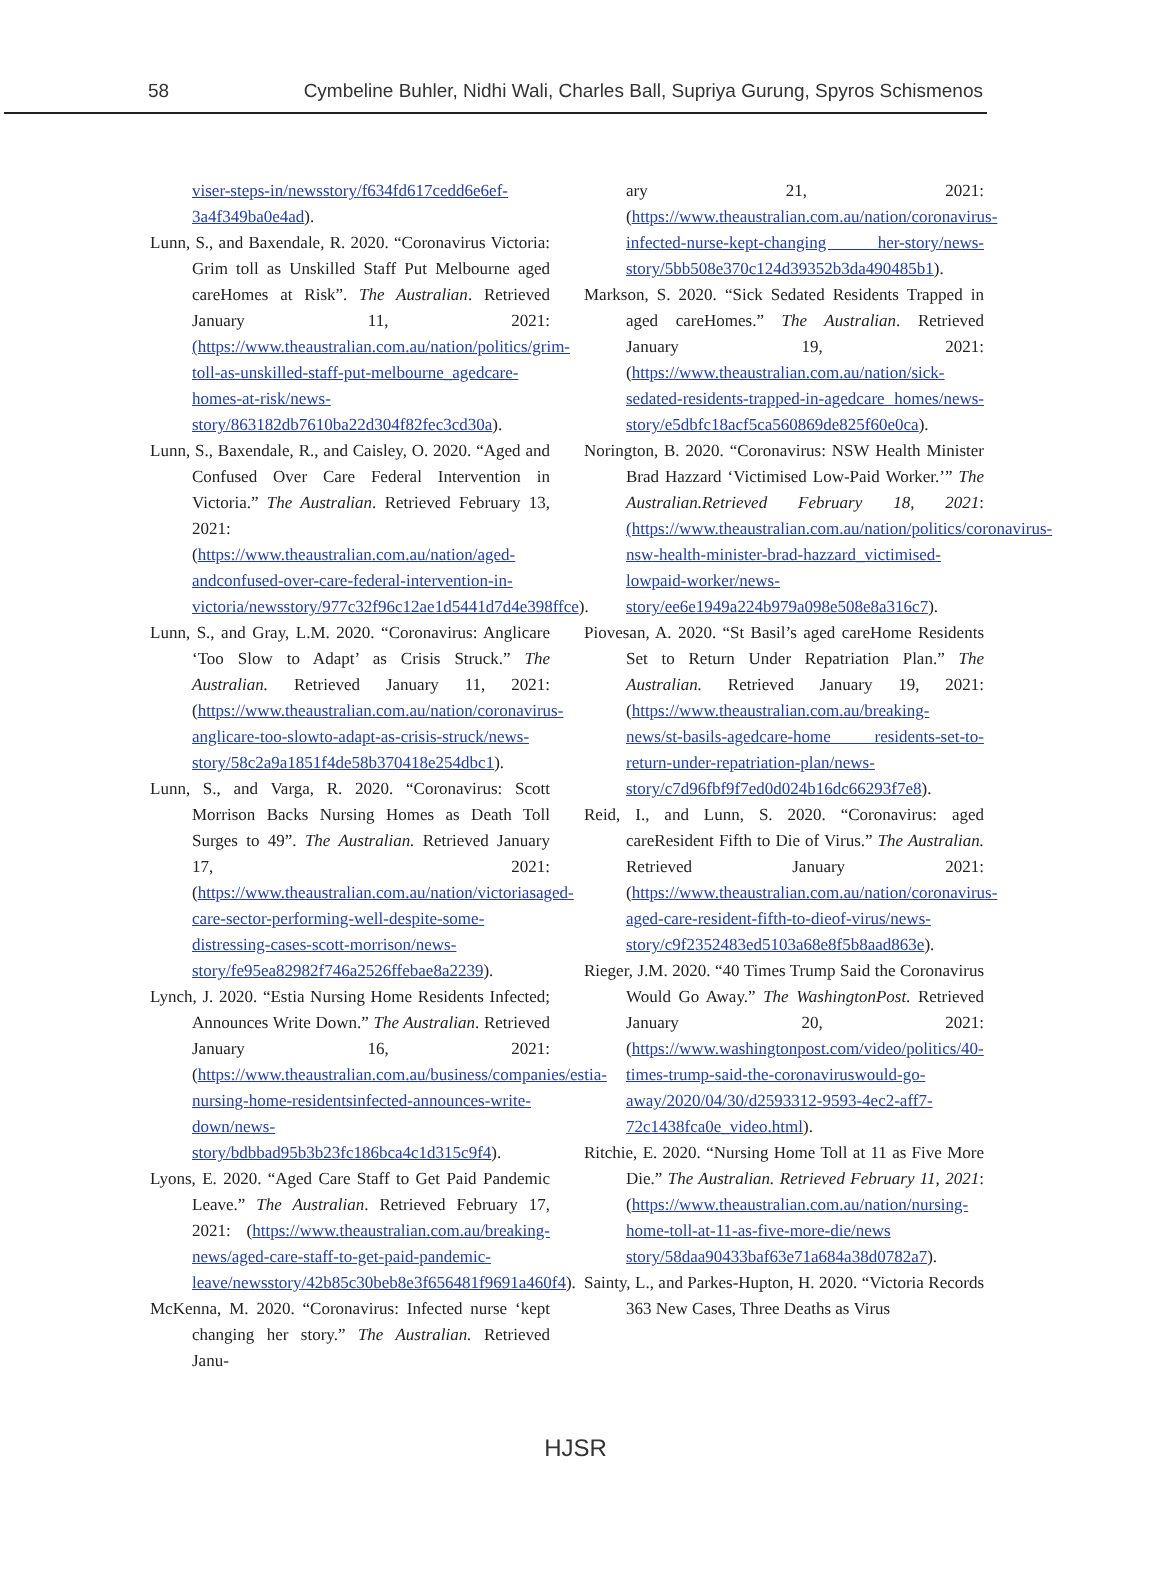58 Cymbeline Buhler, Nidhi Wali, Charles Ball, Supriya Gurung, Spyros Schismenos
viser-steps-in/newsstory/f634fd617cedd6e6ef-3a4f349ba0e4ad).
Lunn, S., and Baxendale, R. 2020. “Coronavirus Victoria: Grim toll as Unskilled Staff Put Melbourne aged careHomes at Risk”. The Australian. Retrieved January 11, 2021: (https://www.theaustralian.com.au/nation/politics/grim-toll-as-unskilled-staff-put-melbourne_agedcare-homes-at-risk/news-story/863182db7610ba22d304f82fec3cd30a).
Lunn, S., Baxendale, R., and Caisley, O. 2020. “Aged and Confused Over Care Federal Intervention in Victoria.” The Australian. Retrieved February 13, 2021: (https://www.theaustralian.com.au/nation/aged-andconfused-over-care-federal-intervention-in-victoria/newsstory/977c32f96c12ae1d5441d7d4e398ffce).
Lunn, S., and Gray, L.M. 2020. “Coronavirus: Anglicare ‘Too Slow to Adapt’ as Crisis Struck.” The Australian. Retrieved January 11, 2021: (https://www.theaustralian.com.au/nation/coronavirus-anglicare-too-slowto-adapt-as-crisis-struck/news-story/58c2a9a1851f4de58b370418e254dbc1).
Lunn, S., and Varga, R. 2020. “Coronavirus: Scott Morrison Backs Nursing Homes as Death Toll Surges to 49”. The Australian. Retrieved January 17, 2021: (https://www.theaustralian.com.au/nation/victoriasaged-care-sector-performing-well-despite-some-distressing-cases-scott-morrison/news-story/fe95ea82982f746a2526ffebae8a2239).
Lynch, J. 2020. “Estia Nursing Home Residents Infected; Announces Write Down.” The Australian. Retrieved January 16, 2021: (https://www.theaustralian.com.au/business/companies/estia-nursing-home-residentsinfected-announces-write-down/news-story/bdbbad95b3b23fc186bca4c1d315c9f4).
Lyons, E. 2020. “Aged Care Staff to Get Paid Pandemic Leave.” The Australian. Retrieved February 17, 2021: (https://www.theaustralian.com.au/breaking-news/aged-care-staff-to-get-paid-pandemic-leave/newsstory/42b85c30beb8e3f656481f9691a460f4).
McKenna, M. 2020. “Coronavirus: Infected nurse ‘kept changing her story.” The Australian. Retrieved Janu-
ary 21, 2021: (https://www.theaustralian.com.au/nation/coronavirus-infected-nurse-kept-changing her-story/news-story/5bb508e370c124d39352b3da490485b1).
Markson, S. 2020. “Sick Sedated Residents Trapped in aged careHomes.” The Australian. Retrieved January 19, 2021: (https://www.theaustralian.com.au/nation/sick-sedated-residents-trapped-in-agedcare homes/news-story/e5dbfc18acf5ca560869de825f60e0ca).
Norington, B. 2020. “Coronavirus: NSW Health Minister Brad Hazzard ‘Victimised Low-Paid Worker.’” The Australian.Retrieved February 18, 2021: (https://www.theaustralian.com.au/nation/politics/coronavirus-nsw-health-minister-brad-hazzard_victimised-lowpaid-worker/news-story/ee6e1949a224b979a098e508e8a316c7).
Piovesan, A. 2020. “St Basil’s aged careHome Residents Set to Return Under Repatriation Plan.” The Australian. Retrieved January 19, 2021: (https://www.theaustralian.com.au/breaking-news/st-basils-agedcare-home residents-set-to-return-under-repatriation-plan/news-story/c7d96fbf9f7ed0d024b16dc66293f7e8).
Reid, I., and Lunn, S. 2020. “Coronavirus: aged careResident Fifth to Die of Virus.” The Australian. Retrieved January 2021: (https://www.theaustralian.com.au/nation/coronavirus-aged-care-resident-fifth-to-dieof-virus/news-story/c9f2352483ed5103a68e8f5b8aad863e).
Rieger, J.M. 2020. “40 Times Trump Said the Coronavirus Would Go Away.” The WashingtonPost. Retrieved January 20, 2021: (https://www.washingtonpost.com/video/politics/40-times-trump-said-the-coronaviruswould-go-away/2020/04/30/d2593312-9593-4ec2-aff7-72c1438fca0e_video.html).
Ritchie, E. 2020. “Nursing Home Toll at 11 as Five More Die.” The Australian. Retrieved February 11, 2021: (https://www.theaustralian.com.au/nation/nursing-home-toll-at-11-as-five-more-die/news story/58daa90433baf63e71a684a38d0782a7).
Sainty, L., and Parkes-Hupton, H. 2020. “Victoria Records 363 New Cases, Three Deaths as Virus
HJSR